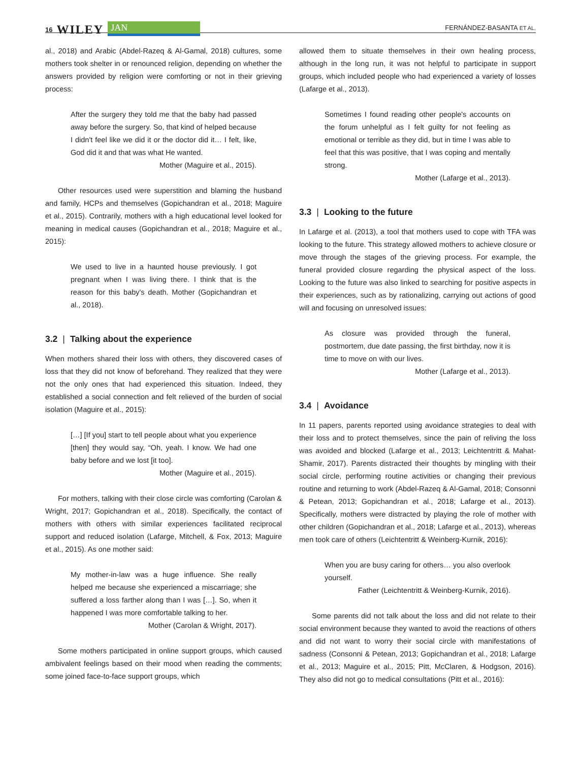16 WILEY JAN FERNÁNDEZ-BASANTA ET AL.
al., 2018) and Arabic (Abdel-Razeq & Al-Gamal, 2018) cultures, some mothers took shelter in or renounced religion, depending on whether the answers provided by religion were comforting or not in their grieving process:
After the surgery they told me that the baby had passed away before the surgery. So, that kind of helped because I didn't feel like we did it or the doctor did it… I felt, like, God did it and that was what He wanted.
Mother (Maguire et al., 2015).
Other resources used were superstition and blaming the husband and family, HCPs and themselves (Gopichandran et al., 2018; Maguire et al., 2015). Contrarily, mothers with a high educational level looked for meaning in medical causes (Gopichandran et al., 2018; Maguire et al., 2015):
We used to live in a haunted house previously. I got pregnant when I was living there. I think that is the reason for this baby's death. Mother (Gopichandran et al., 2018).
3.2 | Talking about the experience
When mothers shared their loss with others, they discovered cases of loss that they did not know of beforehand. They realized that they were not the only ones that had experienced this situation. Indeed, they established a social connection and felt relieved of the burden of social isolation (Maguire et al., 2015):
[…] [If you] start to tell people about what you experience [then] they would say, “Oh, yeah. I know. We had one baby before and we lost [it too].
Mother (Maguire et al., 2015).
For mothers, talking with their close circle was comforting (Carolan & Wright, 2017; Gopichandran et al., 2018). Specifically, the contact of mothers with others with similar experiences facilitated reciprocal support and reduced isolation (Lafarge, Mitchell, & Fox, 2013; Maguire et al., 2015). As one mother said:
My mother-in-law was a huge influence. She really helped me because she experienced a miscarriage; she suffered a loss farther along than I was […]. So, when it happened I was more comfortable talking to her.
Mother (Carolan & Wright, 2017).
Some mothers participated in online support groups, which caused ambivalent feelings based on their mood when reading the comments; some joined face-to-face support groups, which
allowed them to situate themselves in their own healing process, although in the long run, it was not helpful to participate in support groups, which included people who had experienced a variety of losses (Lafarge et al., 2013).
Sometimes I found reading other people's accounts on the forum unhelpful as I felt guilty for not feeling as emotional or terrible as they did, but in time I was able to feel that this was positive, that I was coping and mentally strong.
Mother (Lafarge et al., 2013).
3.3 | Looking to the future
In Lafarge et al. (2013), a tool that mothers used to cope with TFA was looking to the future. This strategy allowed mothers to achieve closure or move through the stages of the grieving process. For example, the funeral provided closure regarding the physical aspect of the loss. Looking to the future was also linked to searching for positive aspects in their experiences, such as by rationalizing, carrying out actions of good will and focusing on unresolved issues:
As closure was provided through the funeral, postmortem, due date passing, the first birthday, now it is time to move on with our lives.
Mother (Lafarge et al., 2013).
3.4 | Avoidance
In 11 papers, parents reported using avoidance strategies to deal with their loss and to protect themselves, since the pain of reliving the loss was avoided and blocked (Lafarge et al., 2013; Leichtentritt & Mahat-Shamir, 2017). Parents distracted their thoughts by mingling with their social circle, performing routine activities or changing their previous routine and returning to work (Abdel-Razeq & Al-Gamal, 2018; Consonni & Petean, 2013; Gopichandran et al., 2018; Lafarge et al., 2013). Specifically, mothers were distracted by playing the role of mother with other children (Gopichandran et al., 2018; Lafarge et al., 2013), whereas men took care of others (Leichtentritt & Weinberg-Kurnik, 2016):
When you are busy caring for others… you also overlook yourself.
Father (Leichtentritt & Weinberg-Kurnik, 2016).
Some parents did not talk about the loss and did not relate to their social environment because they wanted to avoid the reactions of others and did not want to worry their social circle with manifestations of sadness (Consonni & Petean, 2013; Gopichandran et al., 2018; Lafarge et al., 2013; Maguire et al., 2015; Pitt, McClaren, & Hodgson, 2016). They also did not go to medical consultations (Pitt et al., 2016):